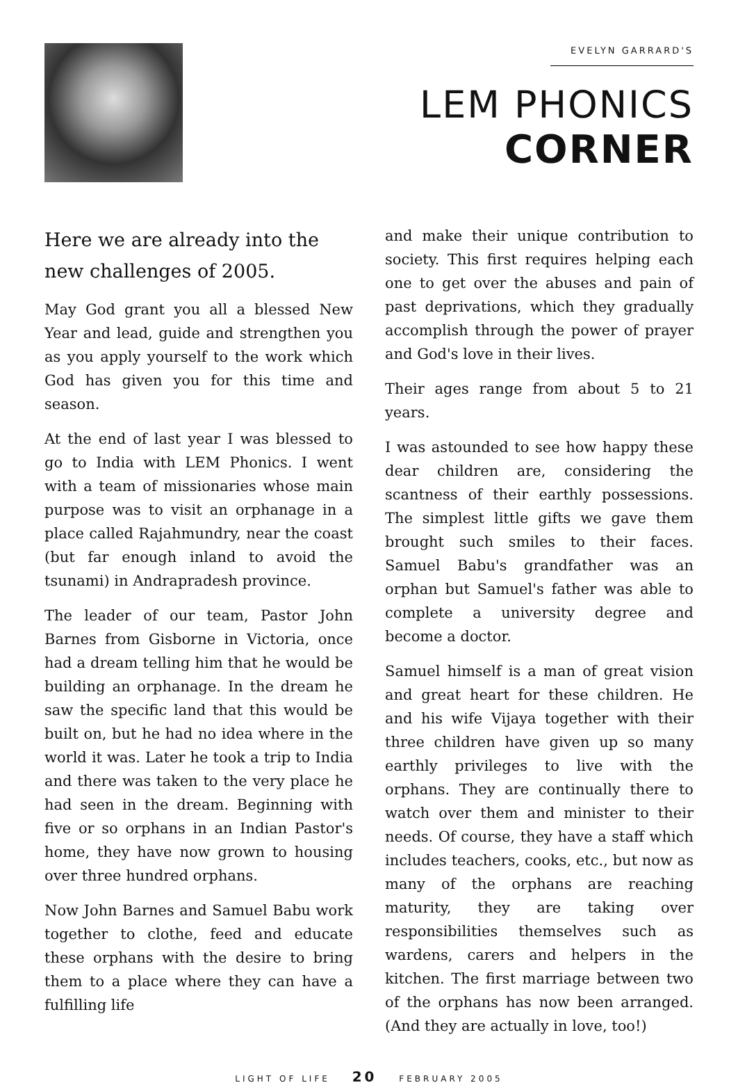EVELYN GARRARD'S
LEM PHONICS
CORNER
Here we are already into the new challenges of 2005.
May God grant you all a blessed New Year and lead, guide and strengthen you as you apply yourself to the work which God has given you for this time and season.
At the end of last year I was blessed to go to India with LEM Phonics. I went with a team of missionaries whose main purpose was to visit an orphanage in a place called Rajahmundry, near the coast (but far enough inland to avoid the tsunami) in Andrapradesh province.
The leader of our team, Pastor John Barnes from Gisborne in Victoria, once had a dream telling him that he would be building an orphanage. In the dream he saw the specific land that this would be built on, but he had no idea where in the world it was. Later he took a trip to India and there was taken to the very place he had seen in the dream. Beginning with five or so orphans in an Indian Pastor's home, they have now grown to housing over three hundred orphans.
Now John Barnes and Samuel Babu work together to clothe, feed and educate these orphans with the desire to bring them to a place where they can have a fulfilling life
and make their unique contribution to society. This first requires helping each one to get over the abuses and pain of past deprivations, which they gradually accomplish through the power of prayer and God's love in their lives.
Their ages range from about 5 to 21 years.
I was astounded to see how happy these dear children are, considering the scantness of their earthly possessions. The simplest little gifts we gave them brought such smiles to their faces. Samuel Babu's grandfather was an orphan but Samuel's father was able to complete a university degree and become a doctor.
Samuel himself is a man of great vision and great heart for these children. He and his wife Vijaya together with their three children have given up so many earthly privileges to live with the orphans. They are continually there to watch over them and minister to their needs. Of course, they have a staff which includes teachers, cooks, etc., but now as many of the orphans are reaching maturity, they are taking over responsibilities themselves such as wardens, carers and helpers in the kitchen. The first marriage between two of the orphans has now been arranged. (And they are actually in love, too!)
LIGHT OF LIFE 20 FEBRUARY 2005